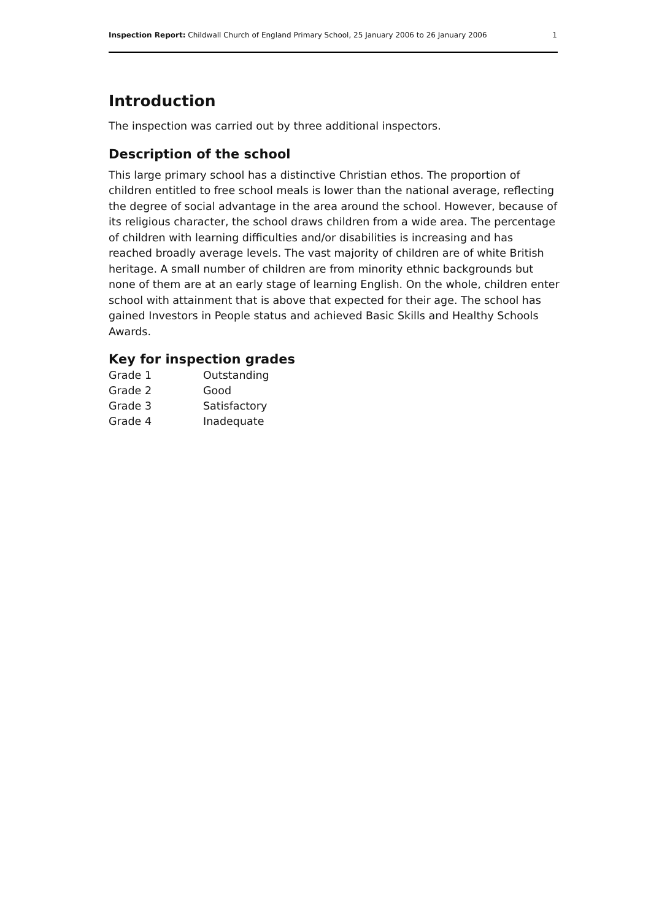Inspection Report: Childwall Church of England Primary School, 25 January 2006 to 26 January 2006 1
Introduction
The inspection was carried out by three additional inspectors.
Description of the school
This large primary school has a distinctive Christian ethos. The proportion of children entitled to free school meals is lower than the national average, reflecting the degree of social advantage in the area around the school. However, because of its religious character, the school draws children from a wide area. The percentage of children with learning difficulties and/or disabilities is increasing and has reached broadly average levels. The vast majority of children are of white British heritage. A small number of children are from minority ethnic backgrounds but none of them are at an early stage of learning English. On the whole, children enter school with attainment that is above that expected for their age. The school has gained Investors in People status and achieved Basic Skills and Healthy Schools Awards.
Key for inspection grades
| Grade 1 | Outstanding |
| Grade 2 | Good |
| Grade 3 | Satisfactory |
| Grade 4 | Inadequate |